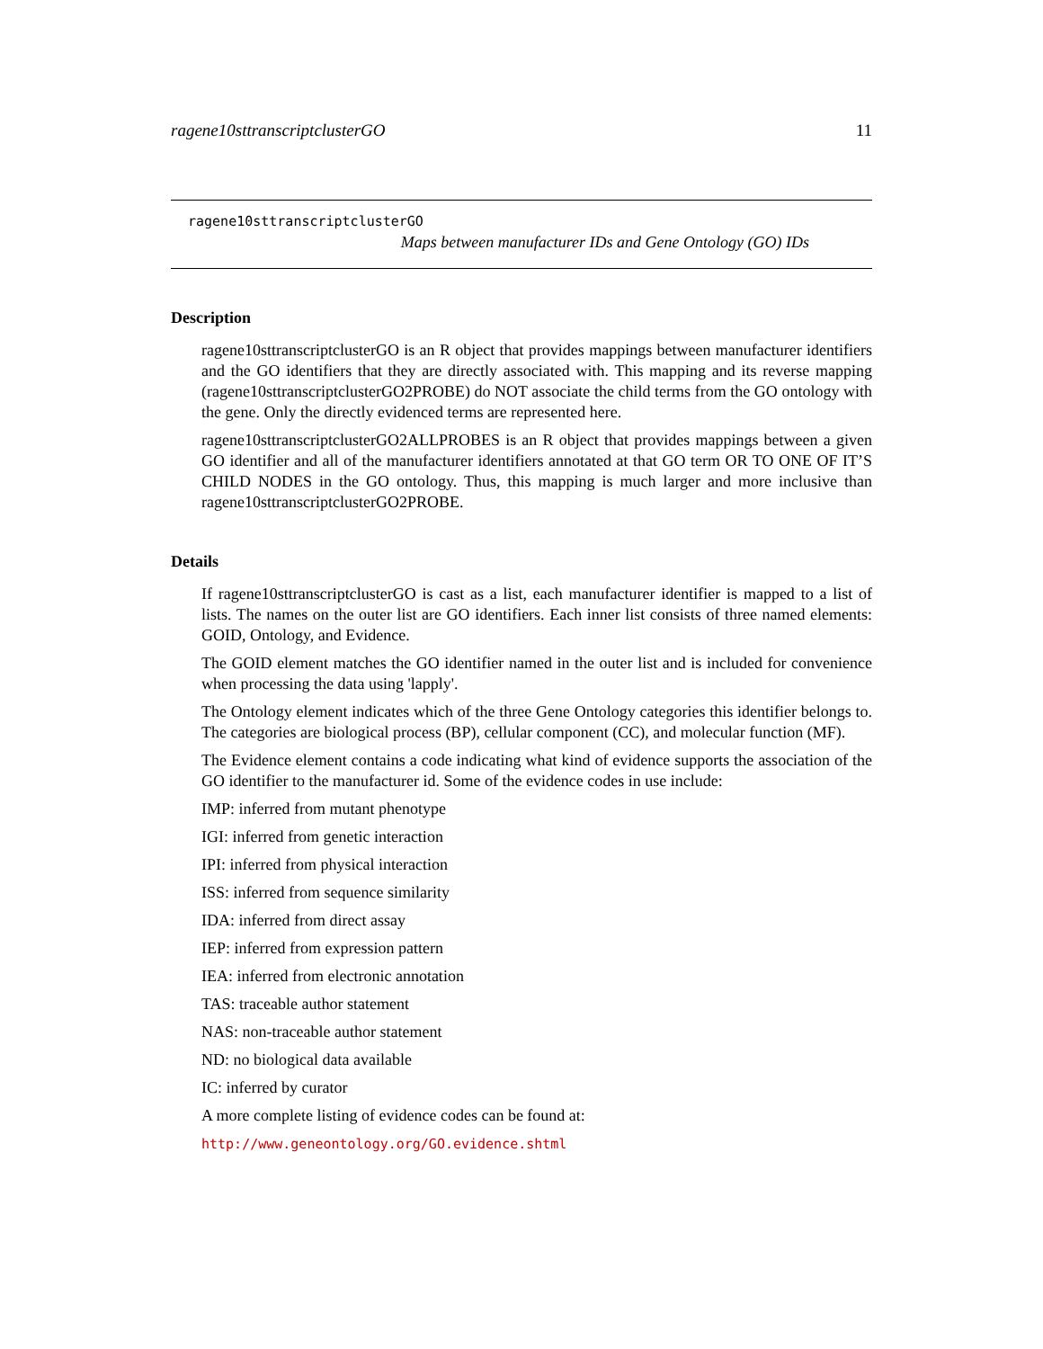ragene10sttranscriptclusterGO 11
ragene10sttranscriptclusterGO
Maps between manufacturer IDs and Gene Ontology (GO) IDs
Description
ragene10sttranscriptclusterGO is an R object that provides mappings between manufacturer identifiers and the GO identifiers that they are directly associated with. This mapping and its reverse mapping (ragene10sttranscriptclusterGO2PROBE) do NOT associate the child terms from the GO ontology with the gene. Only the directly evidenced terms are represented here.
ragene10sttranscriptclusterGO2ALLPROBES is an R object that provides mappings between a given GO identifier and all of the manufacturer identifiers annotated at that GO term OR TO ONE OF IT’S CHILD NODES in the GO ontology. Thus, this mapping is much larger and more inclusive than ragene10sttranscriptclusterGO2PROBE.
Details
If ragene10sttranscriptclusterGO is cast as a list, each manufacturer identifier is mapped to a list of lists. The names on the outer list are GO identifiers. Each inner list consists of three named elements: GOID, Ontology, and Evidence.
The GOID element matches the GO identifier named in the outer list and is included for convenience when processing the data using 'lapply'.
The Ontology element indicates which of the three Gene Ontology categories this identifier belongs to. The categories are biological process (BP), cellular component (CC), and molecular function (MF).
The Evidence element contains a code indicating what kind of evidence supports the association of the GO identifier to the manufacturer id. Some of the evidence codes in use include:
IMP: inferred from mutant phenotype
IGI: inferred from genetic interaction
IPI: inferred from physical interaction
ISS: inferred from sequence similarity
IDA: inferred from direct assay
IEP: inferred from expression pattern
IEA: inferred from electronic annotation
TAS: traceable author statement
NAS: non-traceable author statement
ND: no biological data available
IC: inferred by curator
A more complete listing of evidence codes can be found at:
http://www.geneontology.org/GO.evidence.shtml